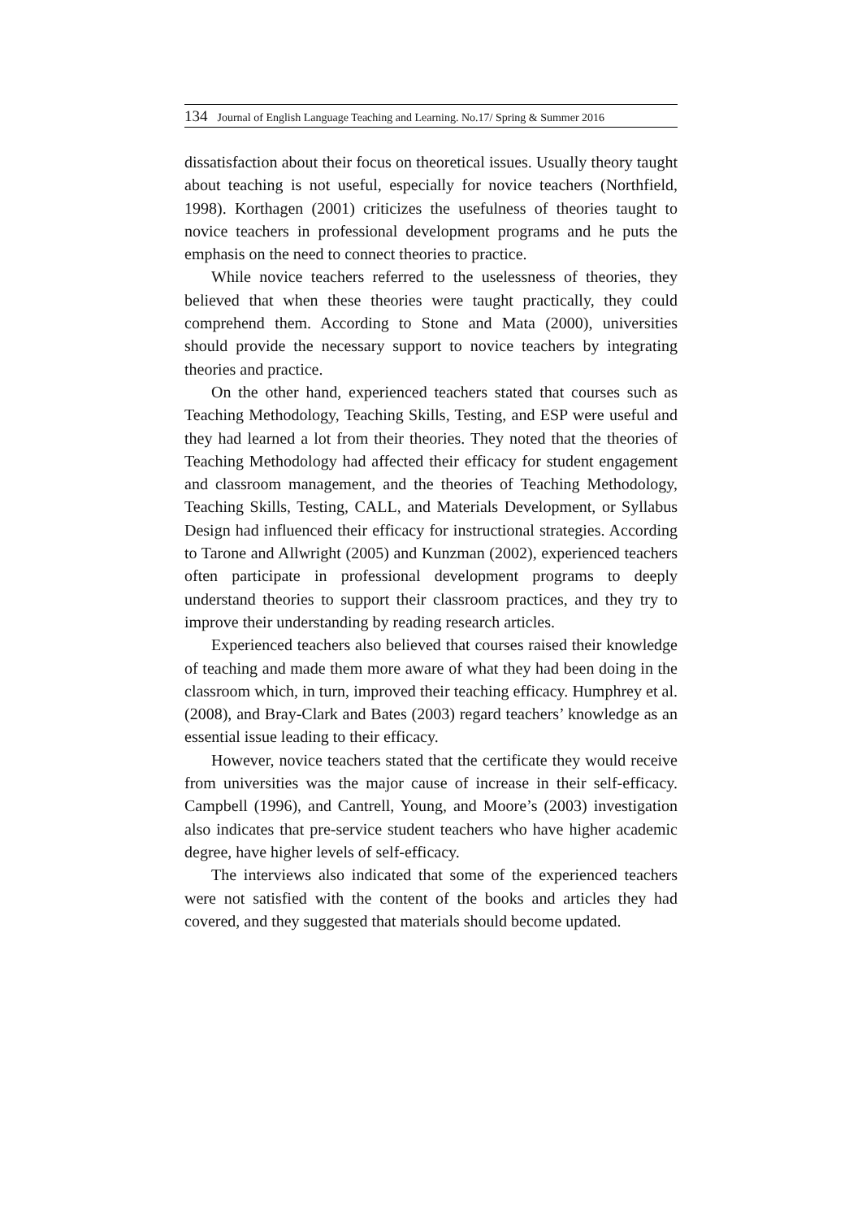134 Journal of English Language Teaching and Learning. No.17/ Spring & Summer 2016
dissatisfaction about their focus on theoretical issues. Usually theory taught about teaching is not useful, especially for novice teachers (Northfield, 1998). Korthagen (2001) criticizes the usefulness of theories taught to novice teachers in professional development programs and he puts the emphasis on the need to connect theories to practice.
While novice teachers referred to the uselessness of theories, they believed that when these theories were taught practically, they could comprehend them. According to Stone and Mata (2000), universities should provide the necessary support to novice teachers by integrating theories and practice.
On the other hand, experienced teachers stated that courses such as Teaching Methodology, Teaching Skills, Testing, and ESP were useful and they had learned a lot from their theories. They noted that the theories of Teaching Methodology had affected their efficacy for student engagement and classroom management, and the theories of Teaching Methodology, Teaching Skills, Testing, CALL, and Materials Development, or Syllabus Design had influenced their efficacy for instructional strategies. According to Tarone and Allwright (2005) and Kunzman (2002), experienced teachers often participate in professional development programs to deeply understand theories to support their classroom practices, and they try to improve their understanding by reading research articles.
Experienced teachers also believed that courses raised their knowledge of teaching and made them more aware of what they had been doing in the classroom which, in turn, improved their teaching efficacy. Humphrey et al. (2008), and Bray-Clark and Bates (2003) regard teachers’ knowledge as an essential issue leading to their efficacy.
However, novice teachers stated that the certificate they would receive from universities was the major cause of increase in their self-efficacy. Campbell (1996), and Cantrell, Young, and Moore’s (2003) investigation also indicates that pre-service student teachers who have higher academic degree, have higher levels of self-efficacy.
The interviews also indicated that some of the experienced teachers were not satisfied with the content of the books and articles they had covered, and they suggested that materials should become updated.